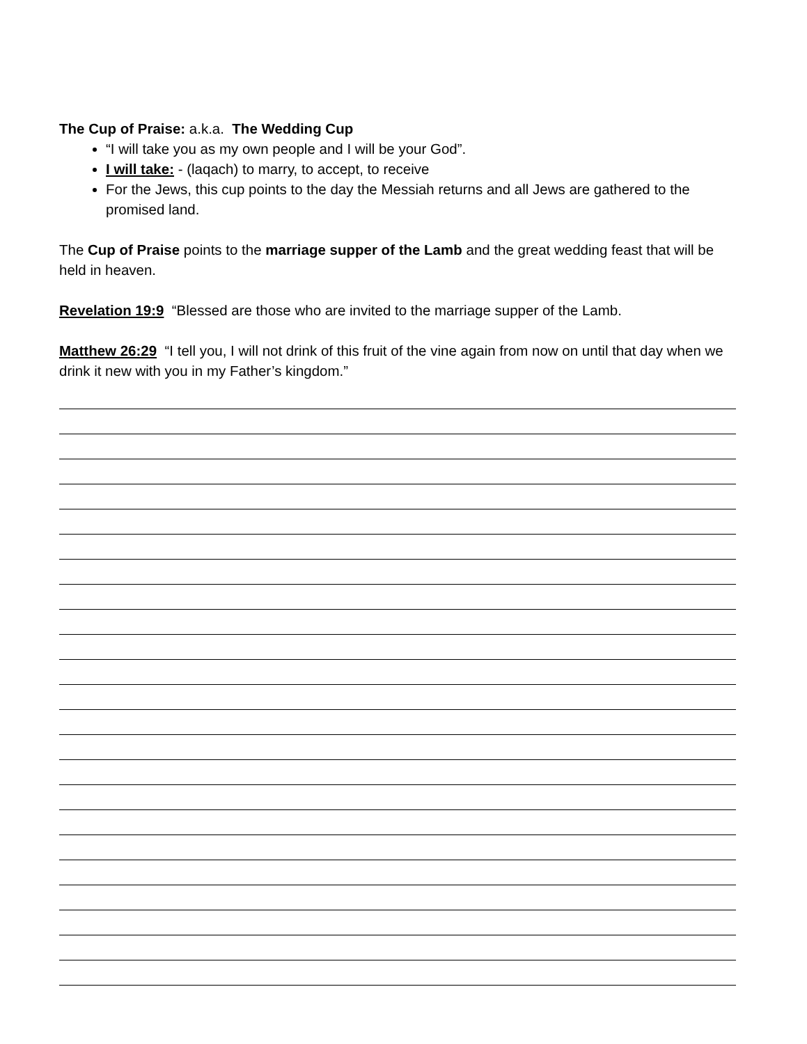The Cup of Praise: a.k.a. The Wedding Cup
“I will take you as my own people and I will be your God”.
I will take: - (laqach) to marry, to accept, to receive
For the Jews, this cup points to the day the Messiah returns and all Jews are gathered to the promised land.
The Cup of Praise points to the marriage supper of the Lamb and the great wedding feast that will be held in heaven.
Revelation 19:9 “Blessed are those who are invited to the marriage supper of the Lamb.
Matthew 26:29 “I tell you, I will not drink of this fruit of the vine again from now on until that day when we drink it new with you in my Father’s kingdom.”